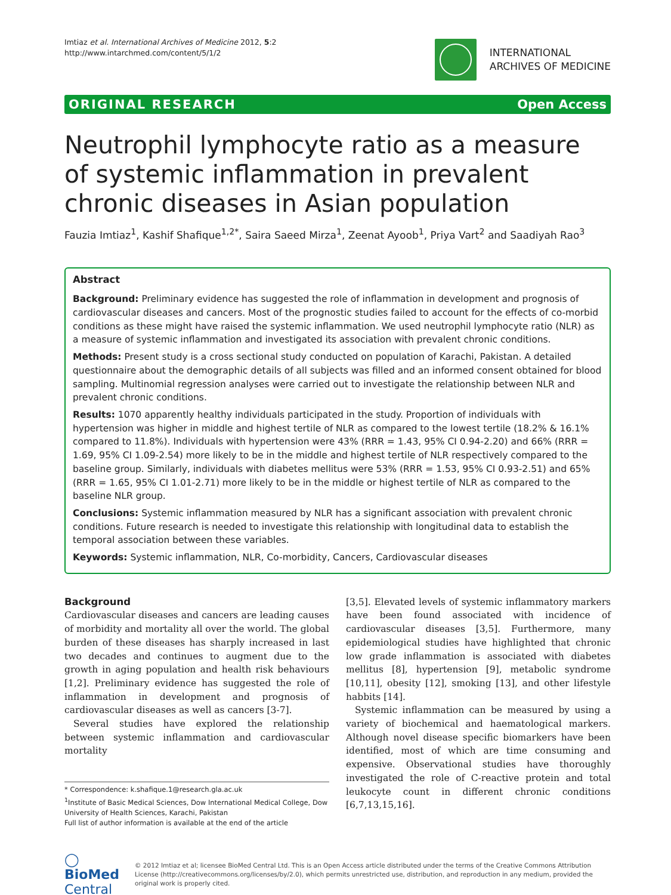Imtiaz et al. International Archives of Medicine 2012, 5:2
http://www.intarchmed.com/content/5/1/2
INTERNATIONAL
ARCHIVES OF MEDICINE
ORIGINAL RESEARCH Open Access
Neutrophil lymphocyte ratio as a measure of systemic inflammation in prevalent chronic diseases in Asian population
Fauzia Imtiaz<sup>1</sup>, Kashif Shafique<sup>1,2*</sup>, Saira Saeed Mirza<sup>1</sup>, Zeenat Ayoob<sup>1</sup>, Priya Vart<sup>2</sup> and Saadiyah Rao<sup>3</sup>
Abstract
Background: Preliminary evidence has suggested the role of inflammation in development and prognosis of cardiovascular diseases and cancers. Most of the prognostic studies failed to account for the effects of co-morbid conditions as these might have raised the systemic inflammation. We used neutrophil lymphocyte ratio (NLR) as a measure of systemic inflammation and investigated its association with prevalent chronic conditions.
Methods: Present study is a cross sectional study conducted on population of Karachi, Pakistan. A detailed questionnaire about the demographic details of all subjects was filled and an informed consent obtained for blood sampling. Multinomial regression analyses were carried out to investigate the relationship between NLR and prevalent chronic conditions.
Results: 1070 apparently healthy individuals participated in the study. Proportion of individuals with hypertension was higher in middle and highest tertile of NLR as compared to the lowest tertile (18.2% & 16.1% compared to 11.8%). Individuals with hypertension were 43% (RRR = 1.43, 95% CI 0.94-2.20) and 66% (RRR = 1.69, 95% CI 1.09-2.54) more likely to be in the middle and highest tertile of NLR respectively compared to the baseline group. Similarly, individuals with diabetes mellitus were 53% (RRR = 1.53, 95% CI 0.93-2.51) and 65% (RRR = 1.65, 95% CI 1.01-2.71) more likely to be in the middle or highest tertile of NLR as compared to the baseline NLR group.
Conclusions: Systemic inflammation measured by NLR has a significant association with prevalent chronic conditions. Future research is needed to investigate this relationship with longitudinal data to establish the temporal association between these variables.
Keywords: Systemic inflammation, NLR, Co-morbidity, Cancers, Cardiovascular diseases
Background
Cardiovascular diseases and cancers are leading causes of morbidity and mortality all over the world. The global burden of these diseases has sharply increased in last two decades and continues to augment due to the growth in aging population and health risk behaviours [1,2]. Preliminary evidence has suggested the role of inflammation in development and prognosis of cardiovascular diseases as well as cancers [3-7].
Several studies have explored the relationship between systemic inflammation and cardiovascular mortality
* Correspondence: k.shafique.1@research.gla.ac.uk
<sup>1</sup> Institute of Basic Medical Sciences, Dow International Medical College, Dow University of Health Sciences, Karachi, Pakistan
Full list of author information is available at the end of the article
[3,5]. Elevated levels of systemic inflammatory markers have been found associated with incidence of cardiovascular diseases [3,5]. Furthermore, many epidemiological studies have highlighted that chronic low grade inflammation is associated with diabetes mellitus [8], hypertension [9], metabolic syndrome [10,11], obesity [12], smoking [13], and other lifestyle habbits [14].
Systemic inflammation can be measured by using a variety of biochemical and haematological markers. Although novel disease specific biomarkers have been identified, most of which are time consuming and expensive. Observational studies have thoroughly investigated the role of C-reactive protein and total leukocyte count in different chronic conditions [6,7,13,15,16].
◯ BioMed Central
© 2012 Imtiaz et al; licensee BioMed Central Ltd. This is an Open Access article distributed under the terms of the Creative Commons Attribution License (http://creativecommons.org/licenses/by/2.0), which permits unrestricted use, distribution, and reproduction in any medium, provided the original work is properly cited.